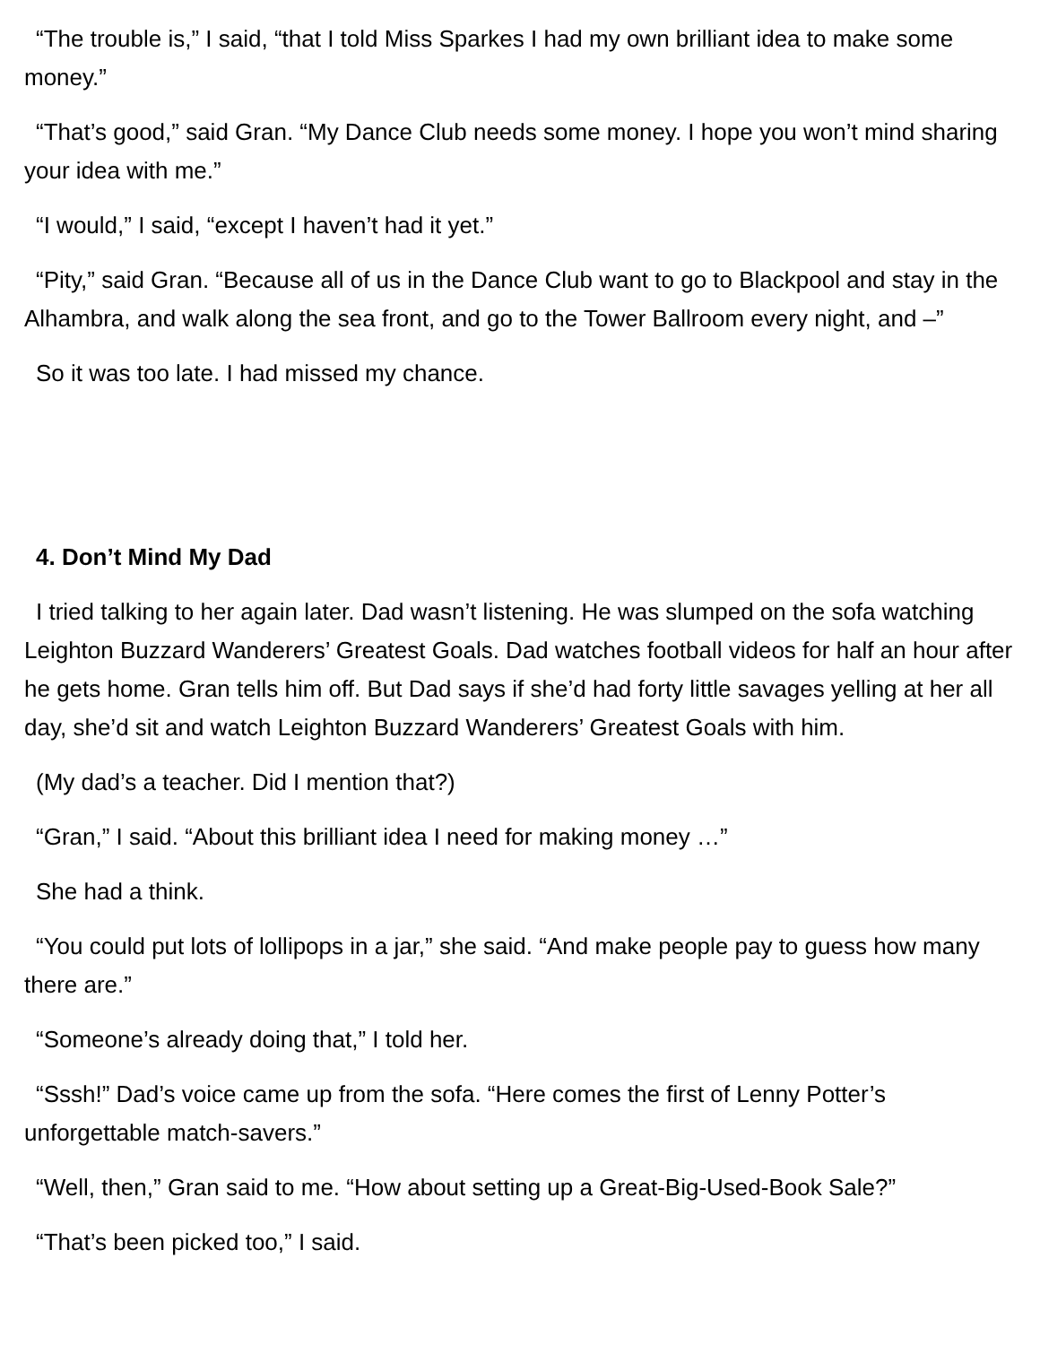“The trouble is,” I said, “that I told Miss Sparkes I had my own brilliant idea to make some money.”
“That’s good,” said Gran. “My Dance Club needs some money. I hope you won’t mind sharing your idea with me.”
“I would,” I said, “except I haven’t had it yet.”
“Pity,” said Gran. “Because all of us in the Dance Club want to go to Blackpool and stay in the Alhambra, and walk along the sea front, and go to the Tower Ballroom every night, and –”
So it was too late. I had missed my chance.
4. Don’t Mind My Dad
I tried talking to her again later. Dad wasn’t listening. He was slumped on the sofa watching Leighton Buzzard Wanderers’ Greatest Goals. Dad watches football videos for half an hour after he gets home. Gran tells him off. But Dad says if she’d had forty little savages yelling at her all day, she’d sit and watch Leighton Buzzard Wanderers’ Greatest Goals with him.
(My dad’s a teacher. Did I mention that?)
“Gran,” I said. “About this brilliant idea I need for making money …”
She had a think.
“You could put lots of lollipops in a jar,” she said. “And make people pay to guess how many there are.”
“Someone’s already doing that,” I told her.
“Sssh!” Dad’s voice came up from the sofa. “Here comes the first of Lenny Potter’s unforgettable match-savers.”
“Well, then,” Gran said to me. “How about setting up a Great-Big-Used-Book Sale?”
“That’s been picked too,” I said.